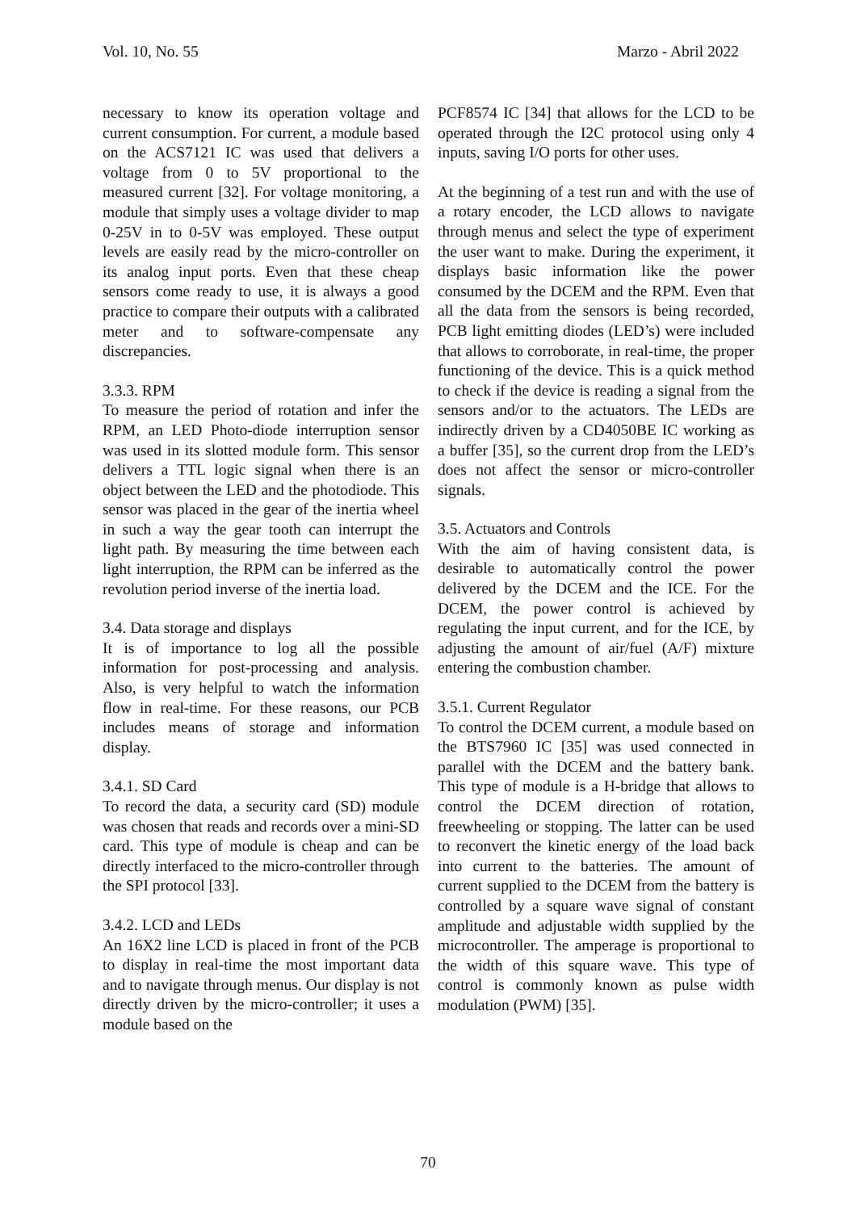Vol. 10, No. 55 Marzo - Abril 2022
necessary to know its operation voltage and current consumption. For current, a module based on the ACS7121 IC was used that delivers a voltage from 0 to 5V proportional to the measured current [32]. For voltage monitoring, a module that simply uses a voltage divider to map 0-25V in to 0-5V was employed. These output levels are easily read by the micro-controller on its analog input ports. Even that these cheap sensors come ready to use, it is always a good practice to compare their outputs with a calibrated meter and to software-compensate any discrepancies.
3.3.3. RPM
To measure the period of rotation and infer the RPM, an LED Photo-diode interruption sensor was used in its slotted module form. This sensor delivers a TTL logic signal when there is an object between the LED and the photodiode. This sensor was placed in the gear of the inertia wheel in such a way the gear tooth can interrupt the light path. By measuring the time between each light interruption, the RPM can be inferred as the revolution period inverse of the inertia load.
3.4. Data storage and displays
It is of importance to log all the possible information for post-processing and analysis. Also, is very helpful to watch the information flow in real-time. For these reasons, our PCB includes means of storage and information display.
3.4.1. SD Card
To record the data, a security card (SD) module was chosen that reads and records over a mini-SD card. This type of module is cheap and can be directly interfaced to the micro-controller through the SPI protocol [33].
3.4.2. LCD and LEDs
An 16X2 line LCD is placed in front of the PCB to display in real-time the most important data and to navigate through menus. Our display is not directly driven by the micro-controller; it uses a module based on the
PCF8574 IC [34] that allows for the LCD to be operated through the I2C protocol using only 4 inputs, saving I/O ports for other uses.
At the beginning of a test run and with the use of a rotary encoder, the LCD allows to navigate through menus and select the type of experiment the user want to make. During the experiment, it displays basic information like the power consumed by the DCEM and the RPM. Even that all the data from the sensors is being recorded, PCB light emitting diodes (LED’s) were included that allows to corroborate, in real-time, the proper functioning of the device. This is a quick method to check if the device is reading a signal from the sensors and/or to the actuators. The LEDs are indirectly driven by a CD4050BE IC working as a buffer [35], so the current drop from the LED’s does not affect the sensor or micro-controller signals.
3.5. Actuators and Controls
With the aim of having consistent data, is desirable to automatically control the power delivered by the DCEM and the ICE. For the DCEM, the power control is achieved by regulating the input current, and for the ICE, by adjusting the amount of air/fuel (A/F) mixture entering the combustion chamber.
3.5.1. Current Regulator
To control the DCEM current, a module based on the BTS7960 IC [35] was used connected in parallel with the DCEM and the battery bank. This type of module is a H-bridge that allows to control the DCEM direction of rotation, freewheeling or stopping. The latter can be used to reconvert the kinetic energy of the load back into current to the batteries. The amount of current supplied to the DCEM from the battery is controlled by a square wave signal of constant amplitude and adjustable width supplied by the microcontroller. The amperage is proportional to the width of this square wave. This type of control is commonly known as pulse width modulation (PWM) [35].
70